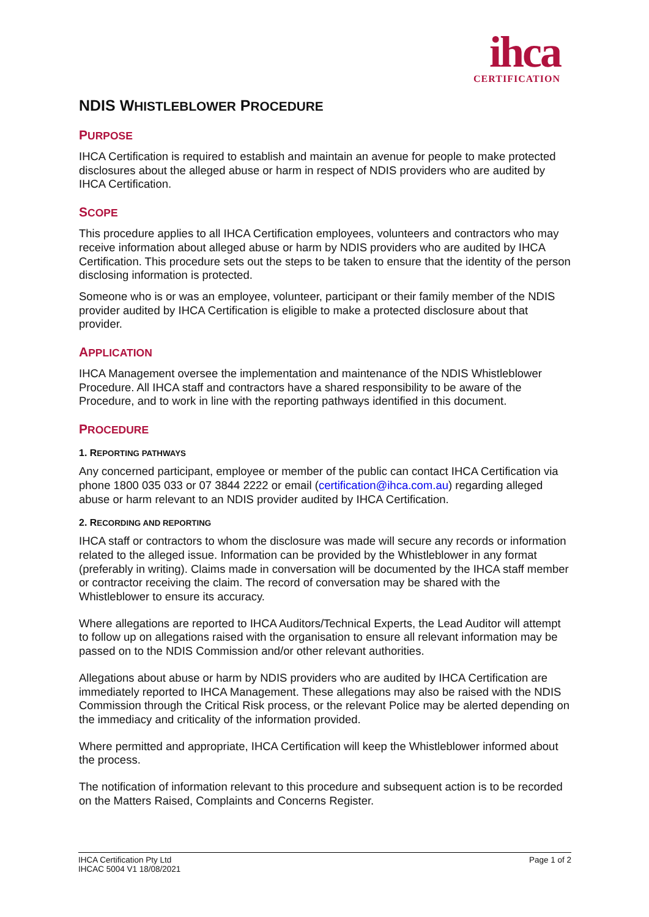ihca
CERTIFICATION
NDIS WHISTLEBLOWER PROCEDURE
PURPOSE
IHCA Certification is required to establish and maintain an avenue for people to make protected disclosures about the alleged abuse or harm in respect of NDIS providers who are audited by IHCA Certification.
SCOPE
This procedure applies to all IHCA Certification employees, volunteers and contractors who may receive information about alleged abuse or harm by NDIS providers who are audited by IHCA Certification. This procedure sets out the steps to be taken to ensure that the identity of the person disclosing information is protected.
Someone who is or was an employee, volunteer, participant or their family member of the NDIS provider audited by IHCA Certification is eligible to make a protected disclosure about that provider.
APPLICATION
IHCA Management oversee the implementation and maintenance of the NDIS Whistleblower Procedure. All IHCA staff and contractors have a shared responsibility to be aware of the Procedure, and to work in line with the reporting pathways identified in this document.
PROCEDURE
1. REPORTING PATHWAYS
Any concerned participant, employee or member of the public can contact IHCA Certification via phone 1800 035 033 or 07 3844 2222 or email (certification@ihca.com.au) regarding alleged abuse or harm relevant to an NDIS provider audited by IHCA Certification.
2. RECORDING AND REPORTING
IHCA staff or contractors to whom the disclosure was made will secure any records or information related to the alleged issue. Information can be provided by the Whistleblower in any format (preferably in writing). Claims made in conversation will be documented by the IHCA staff member or contractor receiving the claim. The record of conversation may be shared with the Whistleblower to ensure its accuracy.
Where allegations are reported to IHCA Auditors/Technical Experts, the Lead Auditor will attempt to follow up on allegations raised with the organisation to ensure all relevant information may be passed on to the NDIS Commission and/or other relevant authorities.
Allegations about abuse or harm by NDIS providers who are audited by IHCA Certification are immediately reported to IHCA Management. These allegations may also be raised with the NDIS Commission through the Critical Risk process, or the relevant Police may be alerted depending on the immediacy and criticality of the information provided.
Where permitted and appropriate, IHCA Certification will keep the Whistleblower informed about the process.
The notification of information relevant to this procedure and subsequent action is to be recorded on the Matters Raised, Complaints and Concerns Register.
IHCA Certification Pty Ltd
IHCAC 5004 V1 18/08/2021
Page 1 of 2